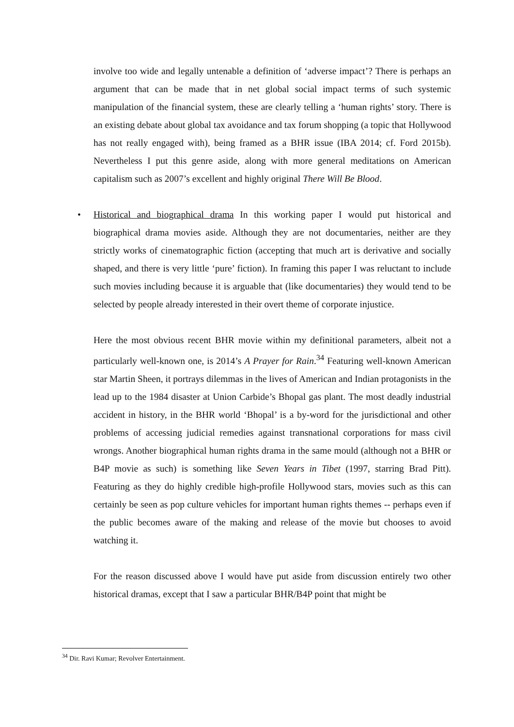involve too wide and legally untenable a definition of ‘adverse impact’? There is perhaps an argument that can be made that in net global social impact terms of such systemic manipulation of the financial system, these are clearly telling a ‘human rights’ story. There is an existing debate about global tax avoidance and tax forum shopping (a topic that Hollywood has not really engaged with), being framed as a BHR issue (IBA 2014; cf. Ford 2015b). Nevertheless I put this genre aside, along with more general meditations on American capitalism such as 2007’s excellent and highly original There Will Be Blood.
• Historical and biographical drama In this working paper I would put historical and biographical drama movies aside. Although they are not documentaries, neither are they strictly works of cinematographic fiction (accepting that much art is derivative and socially shaped, and there is very little ‘pure’ fiction). In framing this paper I was reluctant to include such movies including because it is arguable that (like documentaries) they would tend to be selected by people already interested in their overt theme of corporate injustice.
Here the most obvious recent BHR movie within my definitional parameters, albeit not a particularly well-known one, is 2014’s A Prayer for Rain.<sup>34</sup> Featuring well-known American star Martin Sheen, it portrays dilemmas in the lives of American and Indian protagonists in the lead up to the 1984 disaster at Union Carbide’s Bhopal gas plant. The most deadly industrial accident in history, in the BHR world ‘Bhopal’ is a by-word for the jurisdictional and other problems of accessing judicial remedies against transnational corporations for mass civil wrongs. Another biographical human rights drama in the same mould (although not a BHR or B4P movie as such) is something like Seven Years in Tibet (1997, starring Brad Pitt). Featuring as they do highly credible high-profile Hollywood stars, movies such as this can certainly be seen as pop culture vehicles for important human rights themes -- perhaps even if the public becomes aware of the making and release of the movie but chooses to avoid watching it.
For the reason discussed above I would have put aside from discussion entirely two other historical dramas, except that I saw a particular BHR/B4P point that might be
<sup>34</sup> Dir. Ravi Kumar; Revolver Entertainment.